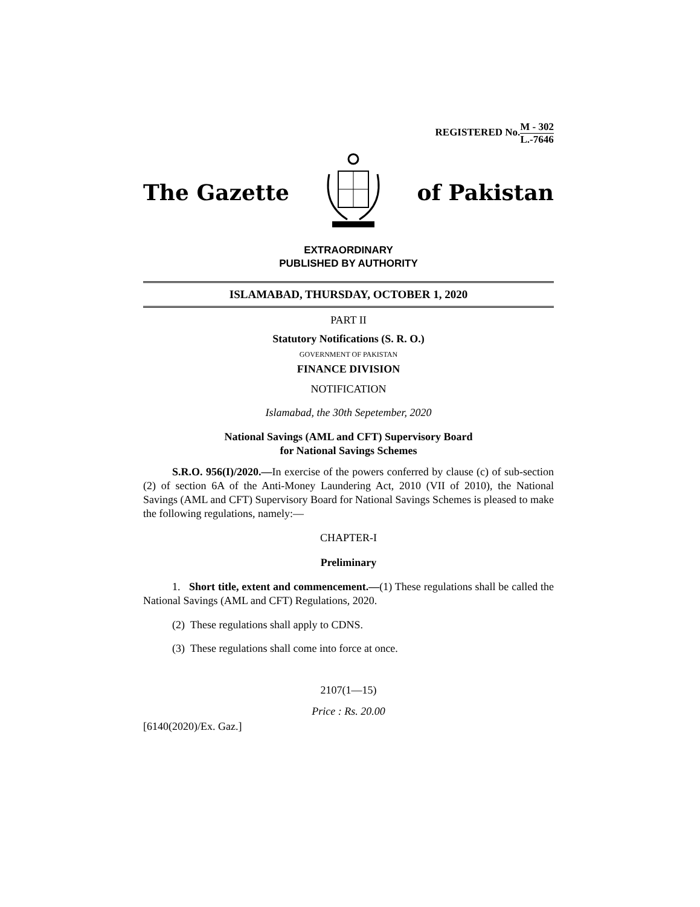REGISTERED No.M - 302 L.-7646
The Gazette of Pakistan
EXTRAORDINARY
PUBLISHED BY AUTHORITY
ISLAMABAD, THURSDAY, OCTOBER 1, 2020
PART II
Statutory Notifications (S. R. O.)
GOVERNMENT OF PAKISTAN
FINANCE DIVISION
NOTIFICATION
Islamabad, the 30th Sepetember, 2020
National Savings (AML and CFT) Supervisory Board
for National Savings Schemes
S.R.O. 956(I)/2020.—In exercise of the powers conferred by clause (c) of sub-section (2) of section 6A of the Anti-Money Laundering Act, 2010 (VII of 2010), the National Savings (AML and CFT) Supervisory Board for National Savings Schemes is pleased to make the following regulations, namely:—
CHAPTER-I
Preliminary
1. Short title, extent and commencement.—(1) These regulations shall be called the National Savings (AML and CFT) Regulations, 2020.
(2) These regulations shall apply to CDNS.
(3) These regulations shall come into force at once.
2107(1—15)
Price : Rs. 20.00
[6140(2020)/Ex. Gaz.]